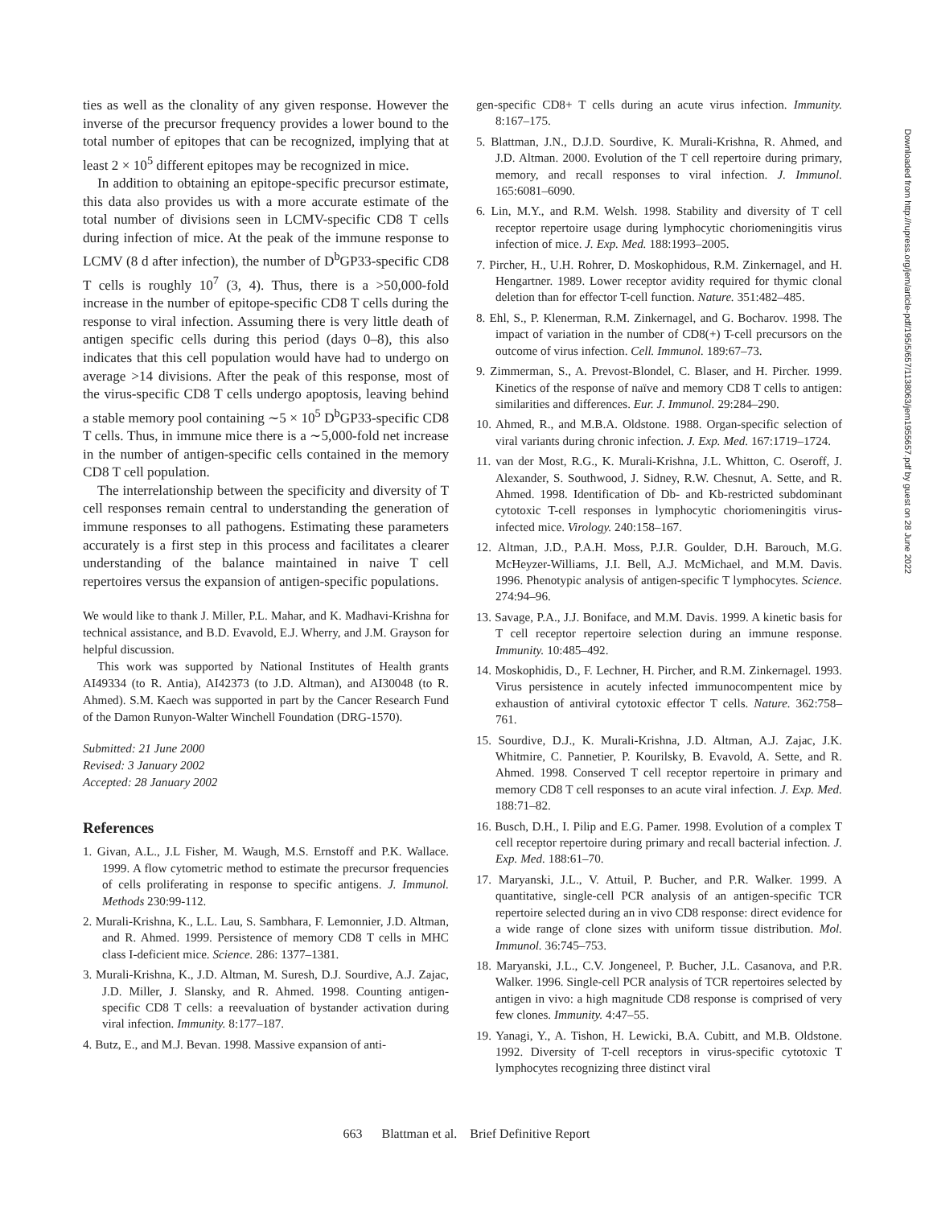ties as well as the clonality of any given response. However the inverse of the precursor frequency provides a lower bound to the total number of epitopes that can be recognized, implying that at least 2 × 10<sup>5</sup> different epitopes may be recognized in mice.
In addition to obtaining an epitope-specific precursor estimate, this data also provides us with a more accurate estimate of the total number of divisions seen in LCMV-specific CD8 T cells during infection of mice. At the peak of the immune response to LCMV (8 d after infection), the number of D<sup>b</sup>GP33-specific CD8 T cells is roughly 10<sup>7</sup> (3, 4). Thus, there is a >50,000-fold increase in the number of epitope-specific CD8 T cells during the response to viral infection. Assuming there is very little death of antigen specific cells during this period (days 0–8), this also indicates that this cell population would have had to undergo on average >14 divisions. After the peak of this response, most of the virus-specific CD8 T cells undergo apoptosis, leaving behind a stable memory pool containing ∼5 × 10<sup>5</sup> D<sup>b</sup>GP33-specific CD8 T cells. Thus, in immune mice there is a ∼5,000-fold net increase in the number of antigen-specific cells contained in the memory CD8 T cell population.
The interrelationship between the specificity and diversity of T cell responses remain central to understanding the generation of immune responses to all pathogens. Estimating these parameters accurately is a first step in this process and facilitates a clearer understanding of the balance maintained in naive T cell repertoires versus the expansion of antigen-specific populations.
We would like to thank J. Miller, P.L. Mahar, and K. Madhavi-Krishna for technical assistance, and B.D. Evavold, E.J. Wherry, and J.M. Grayson for helpful discussion.
This work was supported by National Institutes of Health grants AI49334 (to R. Antia), AI42373 (to J.D. Altman), and AI30048 (to R. Ahmed). S.M. Kaech was supported in part by the Cancer Research Fund of the Damon Runyon-Walter Winchell Foundation (DRG-1570).
Submitted: 21 June 2000
Revised: 3 January 2002
Accepted: 28 January 2002
References
1. Givan, A.L., J.L Fisher, M. Waugh, M.S. Ernstoff and P.K. Wallace. 1999. A flow cytometric method to estimate the precursor frequencies of cells proliferating in response to specific antigens. J. Immunol. Methods 230:99-112.
2. Murali-Krishna, K., L.L. Lau, S. Sambhara, F. Lemonnier, J.D. Altman, and R. Ahmed. 1999. Persistence of memory CD8 T cells in MHC class I-deficient mice. Science. 286: 1377–1381.
3. Murali-Krishna, K., J.D. Altman, M. Suresh, D.J. Sourdive, A.J. Zajac, J.D. Miller, J. Slansky, and R. Ahmed. 1998. Counting antigen-specific CD8 T cells: a reevaluation of bystander activation during viral infection. Immunity. 8:177–187.
4. Butz, E., and M.J. Bevan. 1998. Massive expansion of anti-
gen-specific CD8+ T cells during an acute virus infection. Immunity. 8:167–175.
5. Blattman, J.N., D.J.D. Sourdive, K. Murali-Krishna, R. Ahmed, and J.D. Altman. 2000. Evolution of the T cell repertoire during primary, memory, and recall responses to viral infection. J. Immunol. 165:6081–6090.
6. Lin, M.Y., and R.M. Welsh. 1998. Stability and diversity of T cell receptor repertoire usage during lymphocytic choriomeningitis virus infection of mice. J. Exp. Med. 188:1993–2005.
7. Pircher, H., U.H. Rohrer, D. Moskophidous, R.M. Zinkernagel, and H. Hengartner. 1989. Lower receptor avidity required for thymic clonal deletion than for effector T-cell function. Nature. 351:482–485.
8. Ehl, S., P. Klenerman, R.M. Zinkernagel, and G. Bocharov. 1998. The impact of variation in the number of CD8(+) T-cell precursors on the outcome of virus infection. Cell. Immunol. 189:67–73.
9. Zimmerman, S., A. Prevost-Blondel, C. Blaser, and H. Pircher. 1999. Kinetics of the response of naïve and memory CD8 T cells to antigen: similarities and differences. Eur. J. Immunol. 29:284–290.
10. Ahmed, R., and M.B.A. Oldstone. 1988. Organ-specific selection of viral variants during chronic infection. J. Exp. Med. 167:1719–1724.
11. van der Most, R.G., K. Murali-Krishna, J.L. Whitton, C. Oseroff, J. Alexander, S. Southwood, J. Sidney, R.W. Chesnut, A. Sette, and R. Ahmed. 1998. Identification of Db- and Kb-restricted subdominant cytotoxic T-cell responses in lymphocytic choriomeningitis virus-infected mice. Virology. 240:158–167.
12. Altman, J.D., P.A.H. Moss, P.J.R. Goulder, D.H. Barouch, M.G. McHeyzer-Williams, J.I. Bell, A.J. McMichael, and M.M. Davis. 1996. Phenotypic analysis of antigen-specific T lymphocytes. Science. 274:94–96.
13. Savage, P.A., J.J. Boniface, and M.M. Davis. 1999. A kinetic basis for T cell receptor repertoire selection during an immune response. Immunity. 10:485–492.
14. Moskophidis, D., F. Lechner, H. Pircher, and R.M. Zinkernagel. 1993. Virus persistence in acutely infected immunocompentent mice by exhaustion of antiviral cytotoxic effector T cells. Nature. 362:758–761.
15. Sourdive, D.J., K. Murali-Krishna, J.D. Altman, A.J. Zajac, J.K. Whitmire, C. Pannetier, P. Kourilsky, B. Evavold, A. Sette, and R. Ahmed. 1998. Conserved T cell receptor repertoire in primary and memory CD8 T cell responses to an acute viral infection. J. Exp. Med. 188:71–82.
16. Busch, D.H., I. Pilip and E.G. Pamer. 1998. Evolution of a complex T cell receptor repertoire during primary and recall bacterial infection. J. Exp. Med. 188:61–70.
17. Maryanski, J.L., V. Attuil, P. Bucher, and P.R. Walker. 1999. A quantitative, single-cell PCR analysis of an antigen-specific TCR repertoire selected during an in vivo CD8 response: direct evidence for a wide range of clone sizes with uniform tissue distribution. Mol. Immunol. 36:745–753.
18. Maryanski, J.L., C.V. Jongeneel, P. Bucher, J.L. Casanova, and P.R. Walker. 1996. Single-cell PCR analysis of TCR repertoires selected by antigen in vivo: a high magnitude CD8 response is comprised of very few clones. Immunity. 4:47–55.
19. Yanagi, Y., A. Tishon, H. Lewicki, B.A. Cubitt, and M.B. Oldstone. 1992. Diversity of T-cell receptors in virus-specific cytotoxic T lymphocytes recognizing three distinct viral
Downloaded from http://rupress.org/jem/article-pdf/195/5/657/1138063/jem1955657.pdf by guest on 28 June 2022
663 Blattman et al. Brief Definitive Report